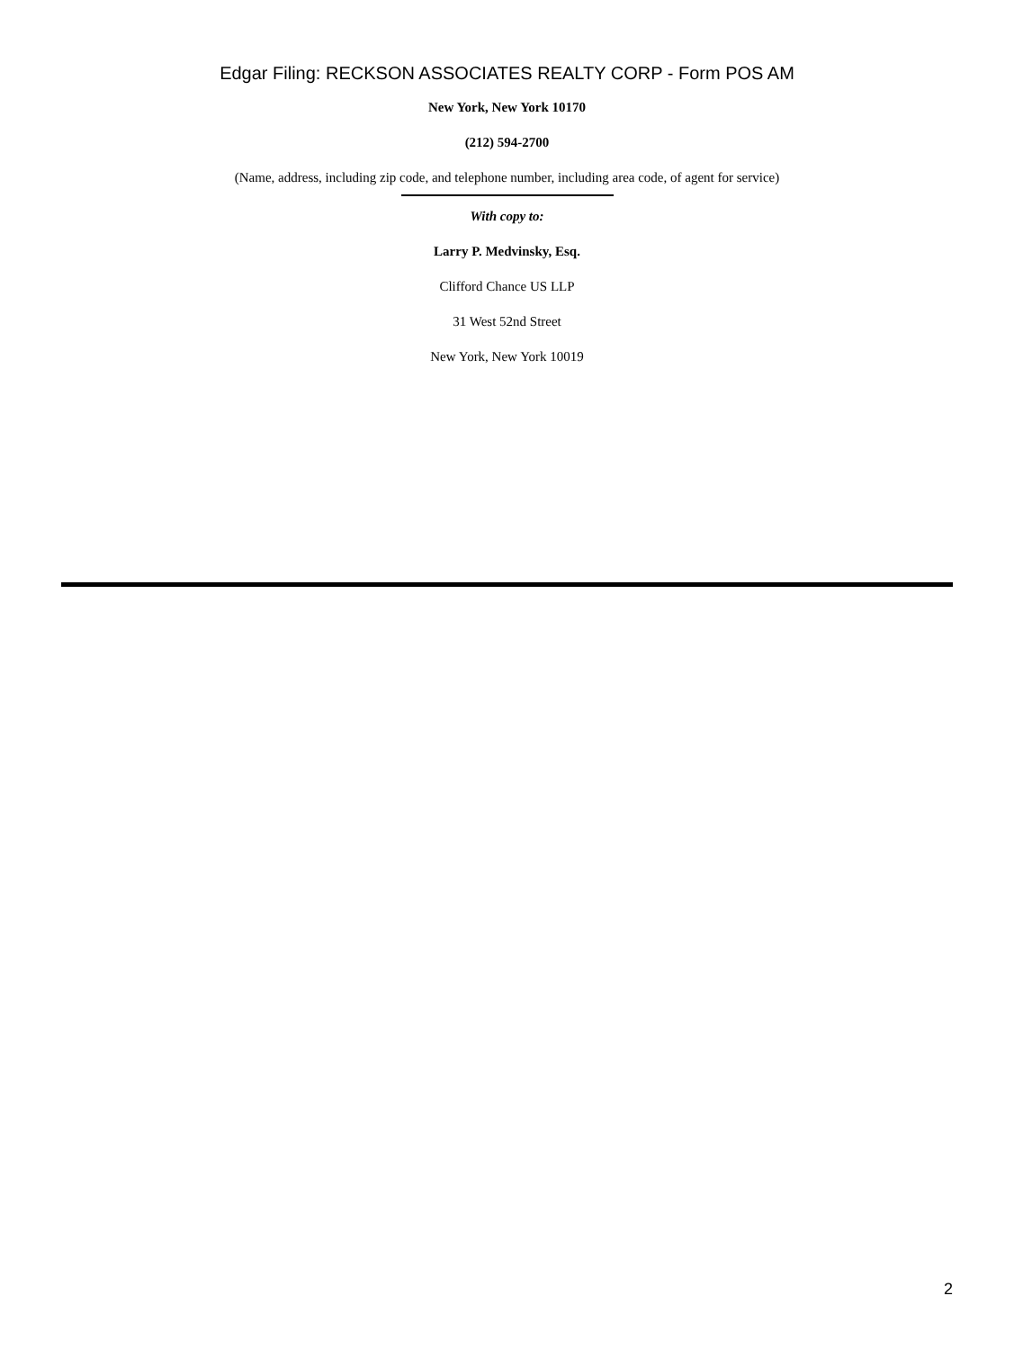Edgar Filing: RECKSON ASSOCIATES REALTY CORP - Form POS AM
New York, New York 10170
(212) 594-2700
(Name, address, including zip code, and telephone number, including area code, of agent for service)
With copy to:
Larry P. Medvinsky, Esq.
Clifford Chance US LLP
31 West 52nd Street
New York, New York 10019
2